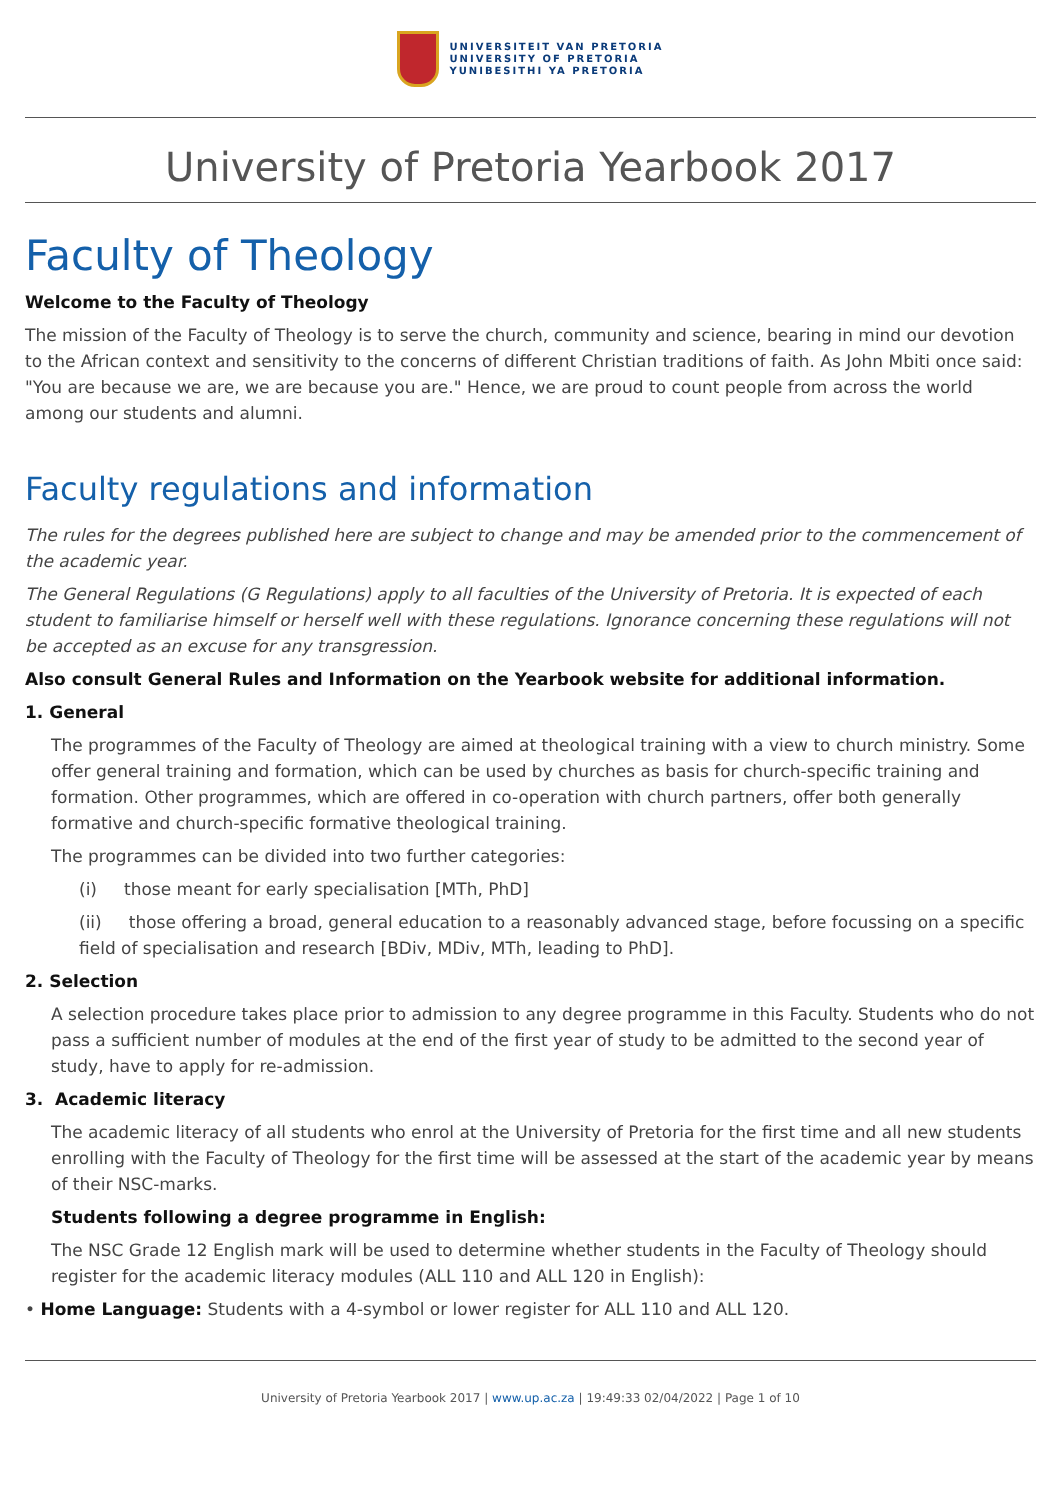UNIVERSITEIT VAN PRETORIA
UNIVERSITY OF PRETORIA
YUNIBESITHI YA PRETORIA
University of Pretoria Yearbook 2017
Faculty of Theology
Welcome to the Faculty of Theology
The mission of the Faculty of Theology is to serve the church, community and science, bearing in mind our devotion to the African context and sensitivity to the concerns of different Christian traditions of faith. As John Mbiti once said: "You are because we are, we are because you are." Hence, we are proud to count people from across the world among our students and alumni.
Faculty regulations and information
The rules for the degrees published here are subject to change and may be amended prior to the commencement of the academic year.
The General Regulations (G Regulations) apply to all faculties of the University of Pretoria. It is expected of each student to familiarise himself or herself well with these regulations. Ignorance concerning these regulations will not be accepted as an excuse for any transgression.
Also consult General Rules and Information on the Yearbook website for additional information.
1. General
The programmes of the Faculty of Theology are aimed at theological training with a view to church ministry. Some offer general training and formation, which can be used by churches as basis for church-specific training and formation. Other programmes, which are offered in co-operation with church partners, offer both generally formative and church-specific formative theological training.
The programmes can be divided into two further categories:
(i) those meant for early specialisation [MTh, PhD]
(ii) those offering a broad, general education to a reasonably advanced stage, before focussing on a specific field of specialisation and research [BDiv, MDiv, MTh, leading to PhD].
2. Selection
A selection procedure takes place prior to admission to any degree programme in this Faculty. Students who do not pass a sufficient number of modules at the end of the first year of study to be admitted to the second year of study, have to apply for re-admission.
3. Academic literacy
The academic literacy of all students who enrol at the University of Pretoria for the first time and all new students enrolling with the Faculty of Theology for the first time will be assessed at the start of the academic year by means of their NSC-marks.
Students following a degree programme in English:
The NSC Grade 12 English mark will be used to determine whether students in the Faculty of Theology should register for the academic literacy modules (ALL 110 and ALL 120 in English):
• Home Language: Students with a 4-symbol or lower register for ALL 110 and ALL 120.
University of Pretoria Yearbook 2017 | www.up.ac.za | 19:49:33 02/04/2022 | Page 1 of 10